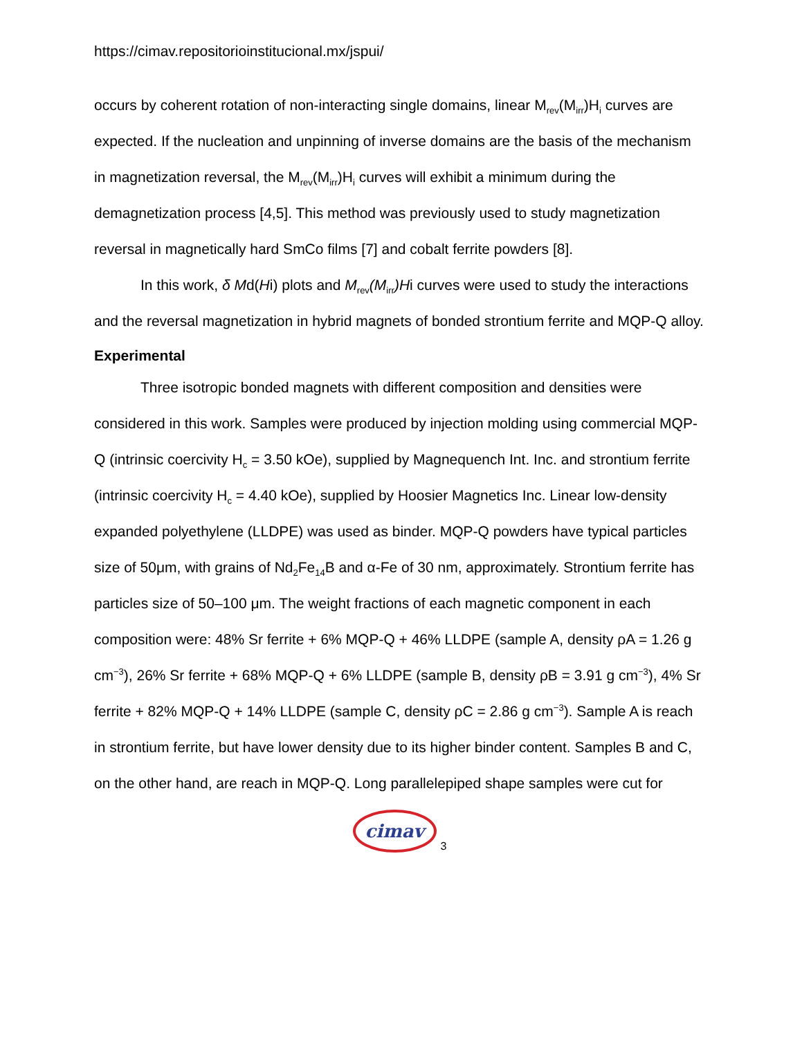https://cimav.repositorioinstitucional.mx/jspui/
occurs by coherent rotation of non-interacting single domains, linear M<sub>rev</sub>(M<sub>irr</sub>)H<sub>i</sub> curves are expected. If the nucleation and unpinning of inverse domains are the basis of the mechanism in magnetization reversal, the M<sub>rev</sub>(M<sub>irr</sub>)H<sub>i</sub> curves will exhibit a minimum during the demagnetization process [4,5]. This method was previously used to study magnetization reversal in magnetically hard SmCo films [7] and cobalt ferrite powders [8].
In this work, δ Md(Hi) plots and M<sub>rev</sub>(M<sub>irr</sub>)Hi curves were used to study the interactions and the reversal magnetization in hybrid magnets of bonded strontium ferrite and MQP-Q alloy.
Experimental
Three isotropic bonded magnets with different composition and densities were considered in this work. Samples were produced by injection molding using commercial MQP-Q (intrinsic coercivity H<sub>c</sub> = 3.50 kOe), supplied by Magnequench Int. Inc. and strontium ferrite (intrinsic coercivity H<sub>c</sub> = 4.40 kOe), supplied by Hoosier Magnetics Inc. Linear low-density expanded polyethylene (LLDPE) was used as binder. MQP-Q powders have typical particles size of 50μm, with grains of Nd<sub>2</sub>Fe<sub>14</sub>B and α-Fe of 30 nm, approximately. Strontium ferrite has particles size of 50–100 μm. The weight fractions of each magnetic component in each composition were: 48% Sr ferrite + 6% MQP-Q + 46% LLDPE (sample A, density ρA = 1.26 g cm<sup>−3</sup>), 26% Sr ferrite + 68% MQP-Q + 6% LLDPE (sample B, density ρB = 3.91 g cm<sup>−3</sup>), 4% Sr ferrite + 82% MQP-Q + 14% LLDPE (sample C, density ρC = 2.86 g cm<sup>−3</sup>). Sample A is reach in strontium ferrite, but have lower density due to its higher binder content. Samples B and C, on the other hand, are reach in MQP-Q. Long parallelepiped shape samples were cut for
cimav 3